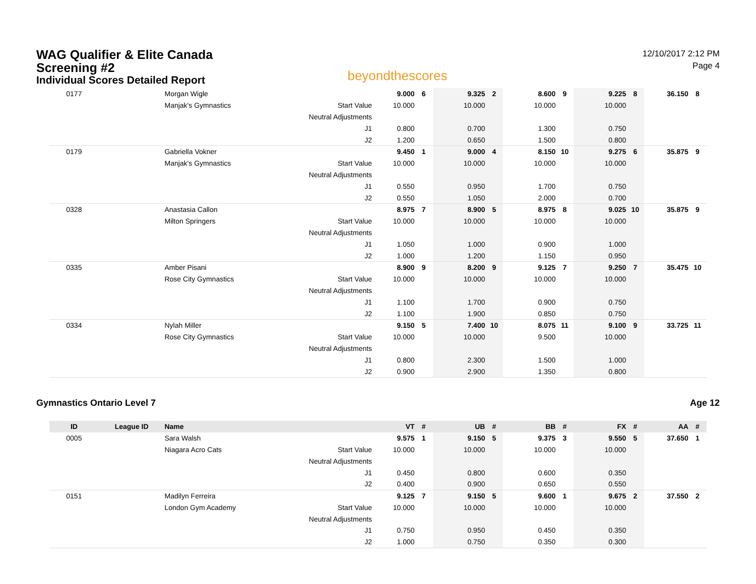WAG Qualifier & Elite Canada
Screening #2
Individual Scores Detailed Report
beyondthescores
12/10/2017 2:12 PM
Page 4
| 0177 | | Morgan Wigle | | 9.000 | 6 | 9.325 | 2 | 8.600 | 9 | 9.225 | 8 | 36.150 | 8 |
| | | Manjak's Gymnastics | Start Value | 10.000 | | 10.000 | | 10.000 | | 10.000 | | | |
| | | | Neutral Adjustments | | | | | | | | | | |
| | | | J1 | 0.800 | | 0.700 | | 1.300 | | 0.750 | | | |
| | | | J2 | 1.200 | | 0.650 | | 1.500 | | 0.800 | | | |
| 0179 | | Gabriella Vokner | | 9.450 | 1 | 9.000 | 4 | 8.150 | 10 | 9.275 | 6 | 35.875 | 9 |
| | | Manjak's Gymnastics | Start Value | 10.000 | | 10.000 | | 10.000 | | 10.000 | | | |
| | | | Neutral Adjustments | | | | | | | | | | |
| | | | J1 | 0.550 | | 0.950 | | 1.700 | | 0.750 | | | |
| | | | J2 | 0.550 | | 1.050 | | 2.000 | | 0.700 | | | |
| 0328 | | Anastasia Callon | | 8.975 | 7 | 8.900 | 5 | 8.975 | 8 | 9.025 | 10 | 35.875 | 9 |
| | | Milton Springers | Start Value | 10.000 | | 10.000 | | 10.000 | | 10.000 | | | |
| | | | Neutral Adjustments | | | | | | | | | | |
| | | | J1 | 1.050 | | 1.000 | | 0.900 | | 1.000 | | | |
| | | | J2 | 1.000 | | 1.200 | | 1.150 | | 0.950 | | | |
| 0335 | | Amber Pisani | | 8.900 | 9 | 8.200 | 9 | 9.125 | 7 | 9.250 | 7 | 35.475 | 10 |
| | | Rose City Gymnastics | Start Value | 10.000 | | 10.000 | | 10.000 | | 10.000 | | | |
| | | | Neutral Adjustments | | | | | | | | | | |
| | | | J1 | 1.100 | | 1.700 | | 0.900 | | 0.750 | | | |
| | | | J2 | 1.100 | | 1.900 | | 0.850 | | 0.750 | | | |
| 0334 | | Nylah Miller | | 9.150 | 5 | 7.400 | 10 | 8.075 | 11 | 9.100 | 9 | 33.725 | 11 |
| | | Rose City Gymnastics | Start Value | 10.000 | | 10.000 | | 9.500 | | 10.000 | | | |
| | | | Neutral Adjustments | | | | | | | | | | |
| | | | J1 | 0.800 | | 2.300 | | 1.500 | | 1.000 | | | |
| | | | J2 | 0.900 | | 2.900 | | 1.350 | | 0.800 | | | |
Gymnastics Ontario Level 7 Age 12
| ID | League ID | Name | | VT | # | UB | # | BB | # | FX | # | AA | # |
| --- | --- | --- | --- | --- | --- | --- | --- | --- | --- | --- | --- | --- | --- |
| 0005 | | Sara Walsh | | 9.575 | 1 | 9.150 | 5 | 9.375 | 3 | 9.550 | 5 | 37.650 | 1 |
| | | Niagara Acro Cats | Start Value | 10.000 | | 10.000 | | 10.000 | | 10.000 | | | |
| | | | Neutral Adjustments | | | | | | | | | | |
| | | | J1 | 0.450 | | 0.800 | | 0.600 | | 0.350 | | | |
| | | | J2 | 0.400 | | 0.900 | | 0.650 | | 0.550 | | | |
| 0151 | | Madilyn Ferreira | | 9.125 | 7 | 9.150 | 5 | 9.600 | 1 | 9.675 | 2 | 37.550 | 2 |
| | | London Gym Academy | Start Value | 10.000 | | 10.000 | | 10.000 | | 10.000 | | | |
| | | | Neutral Adjustments | | | | | | | | | | |
| | | | J1 | 0.750 | | 0.950 | | 0.450 | | 0.350 | | | |
| | | | J2 | 1.000 | | 0.750 | | 0.350 | | 0.300 | | | |